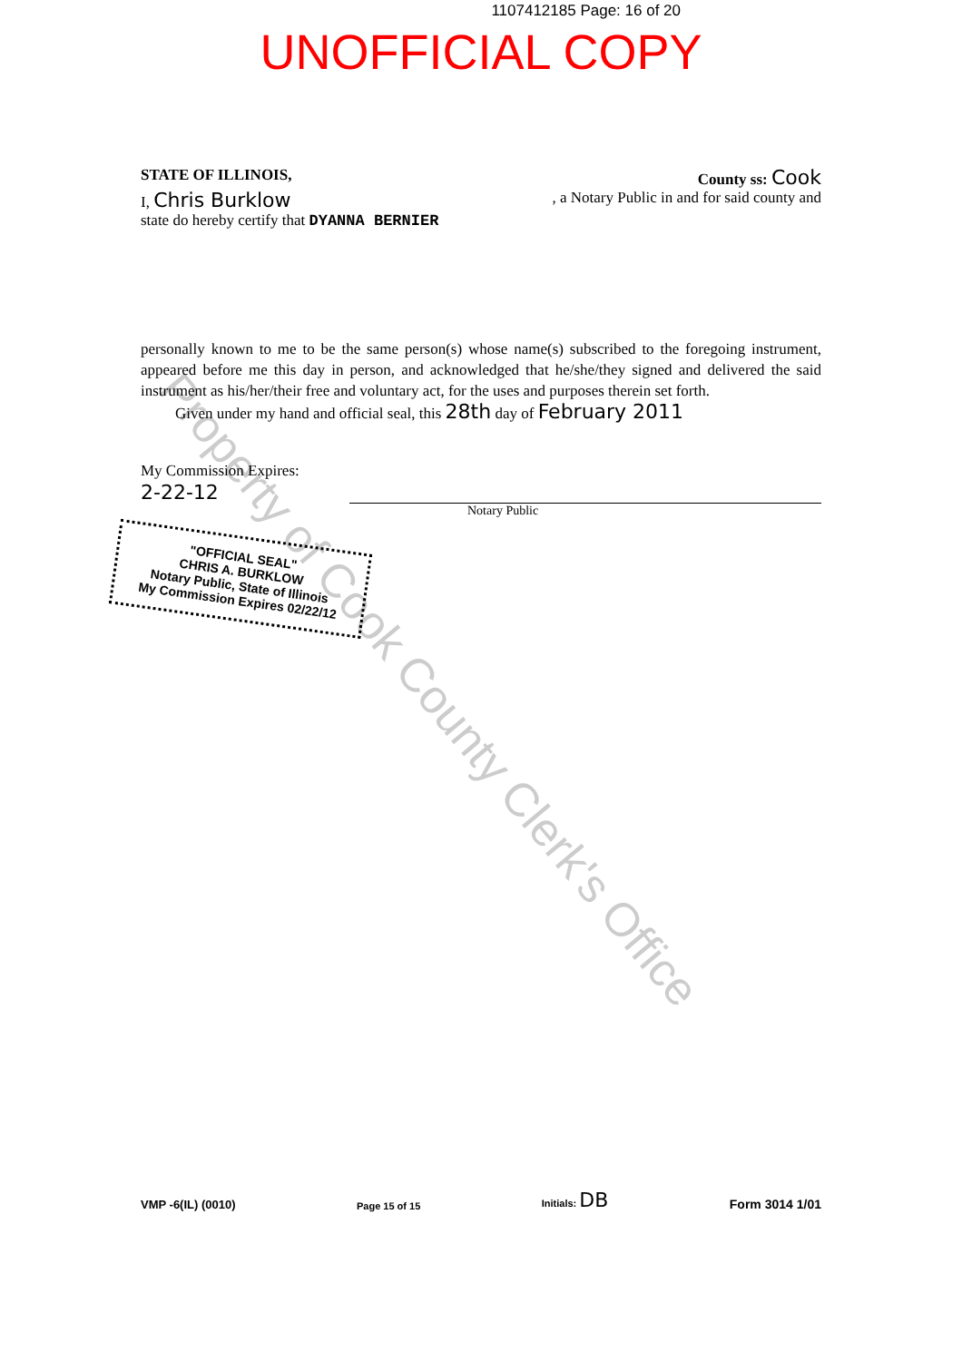1107412185 Page: 16 of 20
UNOFFICIAL COPY
STATE OF ILLINOIS, County ss: Cook
I, Chris Burklow, a Notary Public in and for said county and
state do hereby certify that DYANNA BERNIER
personally known to me to be the same person(s) whose name(s) subscribed to the foregoing instrument, appeared before me this day in person, and acknowledged that he/she/they signed and delivered the said instrument as his/her/their free and voluntary act, for the uses and purposes therein set forth.
Given under my hand and official seal, this 28th day of February 2011
My Commission Expires:
2-22-12
Notary Public
"OFFICIAL SEAL"
CHRIS A. BURKLOW
Notary Public, State of Illinois
My Commission Expires 02/22/12
Property of Cook County Clerk's Office
VMP -6(IL) (0010) Page 15 of 15 Initials: DB Form 3014 1/01